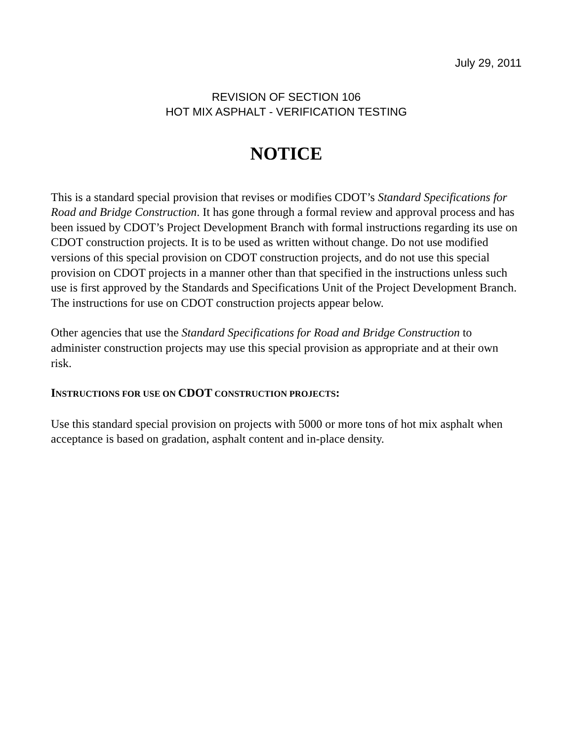July 29, 2011
REVISION OF SECTION 106
HOT MIX ASPHALT - VERIFICATION TESTING
NOTICE
This is a standard special provision that revises or modifies CDOT’s Standard Specifications for Road and Bridge Construction. It has gone through a formal review and approval process and has been issued by CDOT’s Project Development Branch with formal instructions regarding its use on CDOT construction projects. It is to be used as written without change. Do not use modified versions of this special provision on CDOT construction projects, and do not use this special provision on CDOT projects in a manner other than that specified in the instructions unless such use is first approved by the Standards and Specifications Unit of the Project Development Branch. The instructions for use on CDOT construction projects appear below.
Other agencies that use the Standard Specifications for Road and Bridge Construction to administer construction projects may use this special provision as appropriate and at their own risk.
INSTRUCTIONS FOR USE ON CDOT CONSTRUCTION PROJECTS:
Use this standard special provision on projects with 5000 or more tons of hot mix asphalt when acceptance is based on gradation, asphalt content and in-place density.